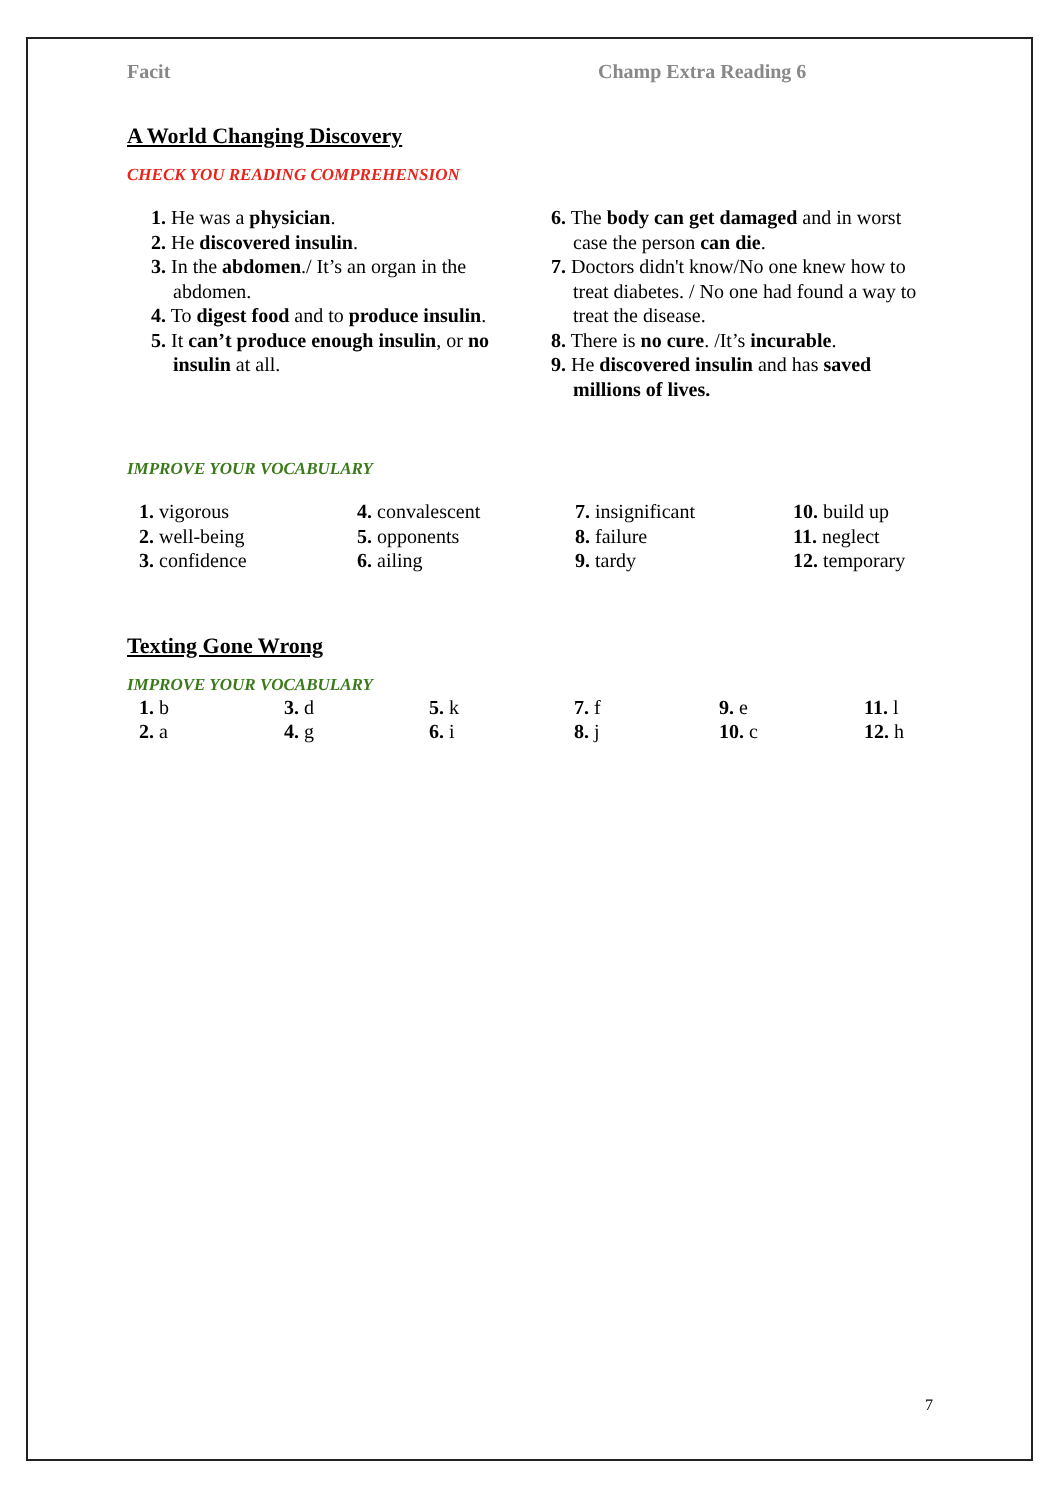Facit Champ Extra Reading 6
A World Changing Discovery
CHECK YOU READING COMPREHENSION
1. He was a physician.
2. He discovered insulin.
3. In the abdomen./ It’s an organ in the abdomen.
4. To digest food and to produce insulin.
5. It can’t produce enough insulin, or no insulin at all.
6. The body can get damaged and in worst case the person can die.
7. Doctors didn't know/No one knew how to treat diabetes. / No one had found a way to treat the disease.
8. There is no cure. /It’s incurable.
9. He discovered insulin and has saved millions of lives.
IMPROVE YOUR VOCABULARY
1. vigorous
4. convalescent
7. insignificant
10. build up
2. well-being
5. opponents
8. failure
11. neglect
3. confidence
6. ailing
9. tardy
12. temporary
Texting Gone Wrong
IMPROVE YOUR VOCABULARY
1. b
3. d
5. k
7. f
9. e
11. l
2. a
4. g
6. i
8. j
10. c
12. h
7